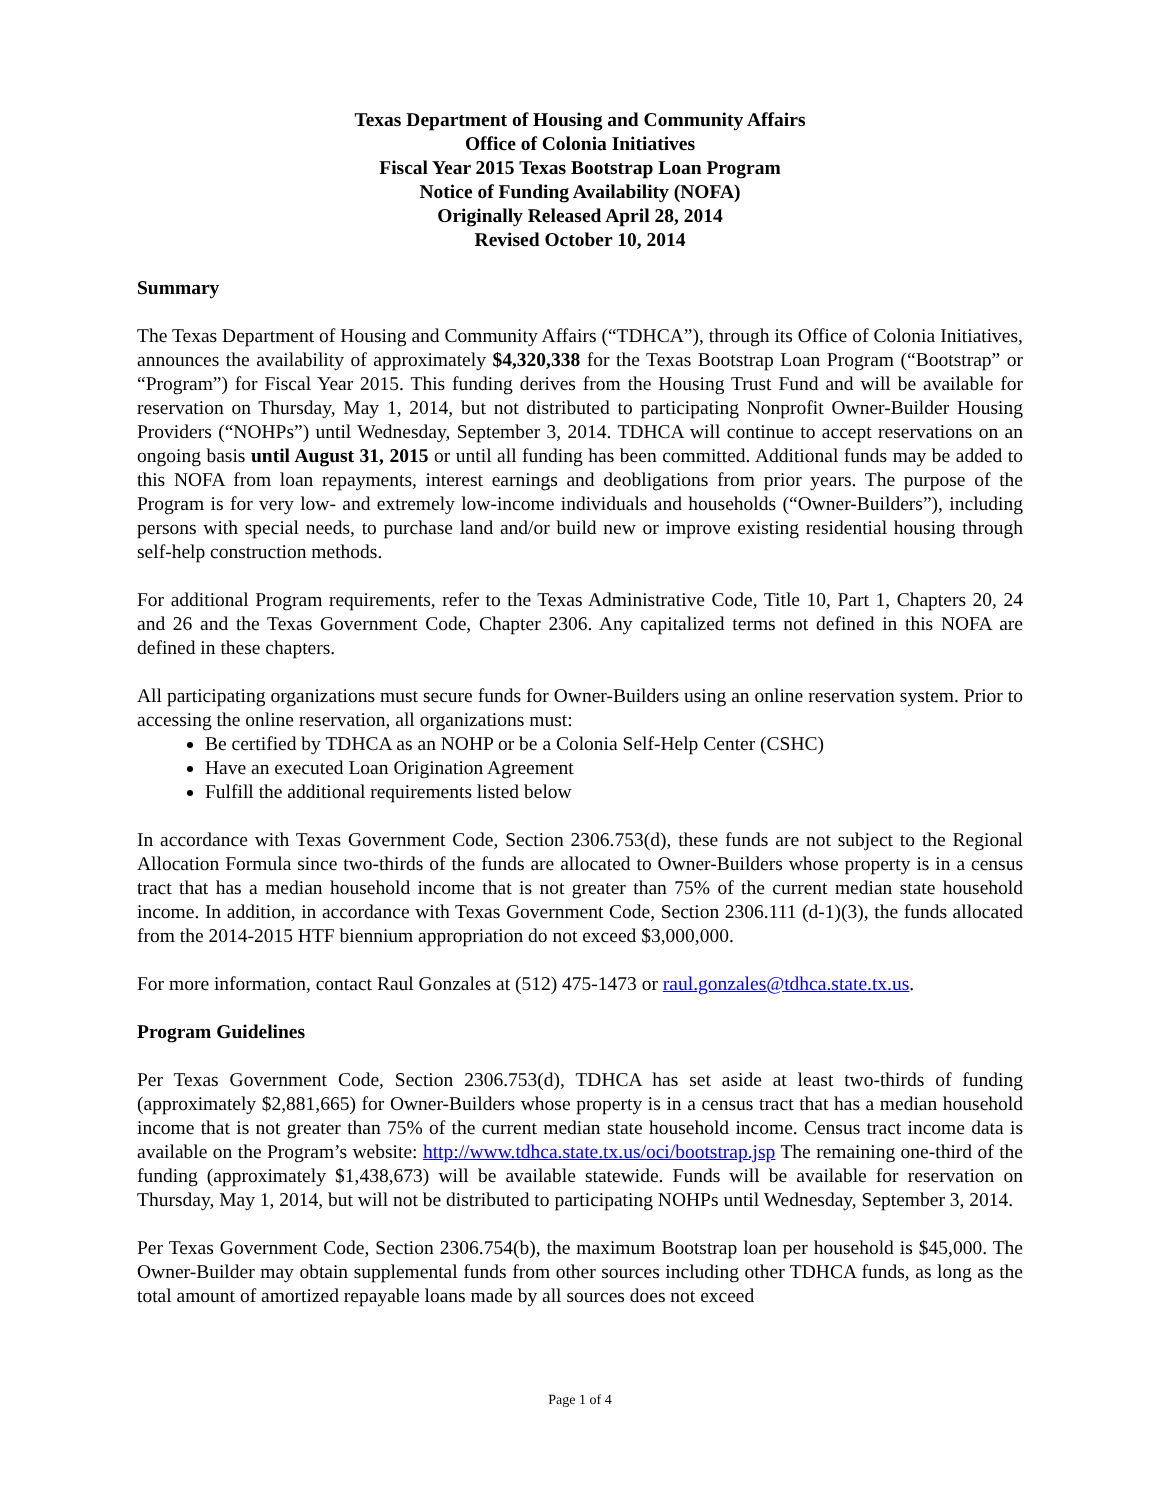Texas Department of Housing and Community Affairs
Office of Colonia Initiatives
Fiscal Year 2015 Texas Bootstrap Loan Program
Notice of Funding Availability (NOFA)
Originally Released April 28, 2014
Revised October 10, 2014
Summary
The Texas Department of Housing and Community Affairs (“TDHCA”), through its Office of Colonia Initiatives, announces the availability of approximately $4,320,338 for the Texas Bootstrap Loan Program (“Bootstrap” or “Program”) for Fiscal Year 2015. This funding derives from the Housing Trust Fund and will be available for reservation on Thursday, May 1, 2014, but not distributed to participating Nonprofit Owner-Builder Housing Providers (“NOHPs”) until Wednesday, September 3, 2014. TDHCA will continue to accept reservations on an ongoing basis until August 31, 2015 or until all funding has been committed. Additional funds may be added to this NOFA from loan repayments, interest earnings and deobligations from prior years. The purpose of the Program is for very low- and extremely low-income individuals and households (“Owner-Builders”), including persons with special needs, to purchase land and/or build new or improve existing residential housing through self-help construction methods.
For additional Program requirements, refer to the Texas Administrative Code, Title 10, Part 1, Chapters 20, 24 and 26 and the Texas Government Code, Chapter 2306. Any capitalized terms not defined in this NOFA are defined in these chapters.
All participating organizations must secure funds for Owner-Builders using an online reservation system. Prior to accessing the online reservation, all organizations must:
Be certified by TDHCA as an NOHP or be a Colonia Self-Help Center (CSHC)
Have an executed Loan Origination Agreement
Fulfill the additional requirements listed below
In accordance with Texas Government Code, Section 2306.753(d), these funds are not subject to the Regional Allocation Formula since two-thirds of the funds are allocated to Owner-Builders whose property is in a census tract that has a median household income that is not greater than 75% of the current median state household income. In addition, in accordance with Texas Government Code, Section 2306.111 (d-1)(3), the funds allocated from the 2014-2015 HTF biennium appropriation do not exceed $3,000,000.
For more information, contact Raul Gonzales at (512) 475-1473 or raul.gonzales@tdhca.state.tx.us.
Program Guidelines
Per Texas Government Code, Section 2306.753(d), TDHCA has set aside at least two-thirds of funding (approximately $2,881,665) for Owner-Builders whose property is in a census tract that has a median household income that is not greater than 75% of the current median state household income. Census tract income data is available on the Program’s website: http://www.tdhca.state.tx.us/oci/bootstrap.jsp The remaining one-third of the funding (approximately $1,438,673) will be available statewide. Funds will be available for reservation on Thursday, May 1, 2014, but will not be distributed to participating NOHPs until Wednesday, September 3, 2014.
Per Texas Government Code, Section 2306.754(b), the maximum Bootstrap loan per household is $45,000. The Owner-Builder may obtain supplemental funds from other sources including other TDHCA funds, as long as the total amount of amortized repayable loans made by all sources does not exceed
Page 1 of 4